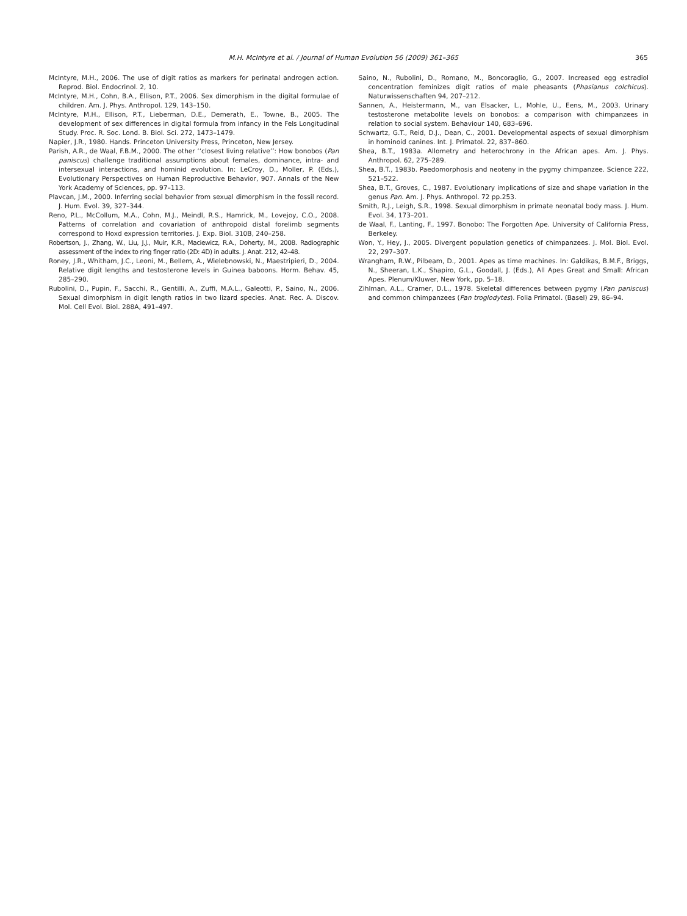M.H. McIntyre et al. / Journal of Human Evolution 56 (2009) 361–365
365
McIntyre, M.H., 2006. The use of digit ratios as markers for perinatal androgen action. Reprod. Biol. Endocrinol. 2, 10.
McIntyre, M.H., Cohn, B.A., Ellison, P.T., 2006. Sex dimorphism in the digital formulae of children. Am. J. Phys. Anthropol. 129, 143–150.
McIntyre, M.H., Ellison, P.T., Lieberman, D.E., Demerath, E., Towne, B., 2005. The development of sex differences in digital formula from infancy in the Fels Longitudinal Study. Proc. R. Soc. Lond. B. Biol. Sci. 272, 1473–1479.
Napier, J.R., 1980. Hands. Princeton University Press, Princeton, New Jersey.
Parish, A.R., de Waal, F.B.M., 2000. The other ‘‘closest living relative’’: How bonobos (Pan paniscus) challenge traditional assumptions about females, dominance, intra- and intersexual interactions, and hominid evolution. In: LeCroy, D., Moller, P. (Eds.), Evolutionary Perspectives on Human Reproductive Behavior, 907. Annals of the New York Academy of Sciences, pp. 97–113.
Plavcan, J.M., 2000. Inferring social behavior from sexual dimorphism in the fossil record. J. Hum. Evol. 39, 327–344.
Reno, P.L., McCollum, M.A., Cohn, M.J., Meindl, R.S., Hamrick, M., Lovejoy, C.O., 2008. Patterns of correlation and covariation of anthropoid distal forelimb segments correspond to Hoxd expression territories. J. Exp. Biol. 310B, 240–258.
Robertson, J., Zhang, W., Liu, J.J., Muir, K.R., Maciewicz, R.A., Doherty, M., 2008. Radiographic assessment of the index to ring finger ratio (2D: 4D) in adults. J. Anat. 212, 42–48.
Roney, J.R., Whitham, J.C., Leoni, M., Bellem, A., Wielebnowski, N., Maestripieri, D., 2004. Relative digit lengths and testosterone levels in Guinea baboons. Horm. Behav. 45, 285–290.
Rubolini, D., Pupin, F., Sacchi, R., Gentilli, A., Zuffi, M.A.L., Galeotti, P., Saino, N., 2006. Sexual dimorphism in digit length ratios in two lizard species. Anat. Rec. A. Discov. Mol. Cell Evol. Biol. 288A, 491–497.
Saino, N., Rubolini, D., Romano, M., Boncoraglio, G., 2007. Increased egg estradiol concentration feminizes digit ratios of male pheasants (Phasianus colchicus). Naturwissenschaften 94, 207–212.
Sannen, A., Heistermann, M., van Elsacker, L., Mohle, U., Eens, M., 2003. Urinary testosterone metabolite levels on bonobos: a comparison with chimpanzees in relation to social system. Behaviour 140, 683–696.
Schwartz, G.T., Reid, D.J., Dean, C., 2001. Developmental aspects of sexual dimorphism in hominoid canines. Int. J. Primatol. 22, 837–860.
Shea, B.T., 1983a. Allometry and heterochrony in the African apes. Am. J. Phys. Anthropol. 62, 275–289.
Shea, B.T., 1983b. Paedomorphosis and neoteny in the pygmy chimpanzee. Science 222, 521–522.
Shea, B.T., Groves, C., 1987. Evolutionary implications of size and shape variation in the genus Pan. Am. J. Phys. Anthropol. 72 pp.253.
Smith, R.J., Leigh, S.R., 1998. Sexual dimorphism in primate neonatal body mass. J. Hum. Evol. 34, 173–201.
de Waal, F., Lanting, F., 1997. Bonobo: The Forgotten Ape. University of California Press, Berkeley.
Won, Y., Hey, J., 2005. Divergent population genetics of chimpanzees. J. Mol. Biol. Evol. 22, 297–307.
Wrangham, R.W., Pilbeam, D., 2001. Apes as time machines. In: Galdikas, B.M.F., Briggs, N., Sheeran, L.K., Shapiro, G.L., Goodall, J. (Eds.), All Apes Great and Small: African Apes. Plenum/Kluwer, New York, pp. 5–18.
Zihlman, A.L., Cramer, D.L., 1978. Skeletal differences between pygmy (Pan paniscus) and common chimpanzees (Pan troglodytes). Folia Primatol. (Basel) 29, 86–94.